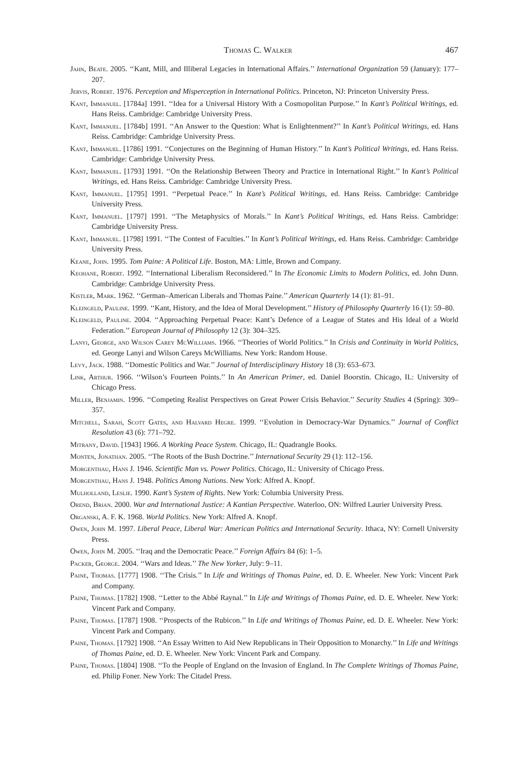Thomas C. Walker 467
Jahn, Beate. 2005. ‘‘Kant, Mill, and Illiberal Legacies in International Affairs.’’ International Organization 59 (January): 177–207.
Jervis, Robert. 1976. Perception and Misperception in International Politics. Princeton, NJ: Princeton University Press.
Kant, Immanuel. [1784a] 1991. ‘‘Idea for a Universal History With a Cosmopolitan Purpose.’’ In Kant’s Political Writings, ed. Hans Reiss. Cambridge: Cambridge University Press.
Kant, Immanuel. [1784b] 1991. ‘‘An Answer to the Question: What is Enlightenment?’’ In Kant’s Political Writings, ed. Hans Reiss. Cambridge: Cambridge University Press.
Kant, Immanuel. [1786] 1991. ‘‘Conjectures on the Beginning of Human History.’’ In Kant’s Political Writings, ed. Hans Reiss. Cambridge: Cambridge University Press.
Kant, Immanuel. [1793] 1991. ‘‘On the Relationship Between Theory and Practice in International Right.’’ In Kant’s Political Writings, ed. Hans Reiss. Cambridge: Cambridge University Press.
Kant, Immanuel. [1795] 1991. ‘‘Perpetual Peace.’’ In Kant’s Political Writings, ed. Hans Reiss. Cambridge: Cambridge University Press.
Kant, Immanuel. [1797] 1991. ‘‘The Metaphysics of Morals.’’ In Kant’s Political Writings, ed. Hans Reiss. Cambridge: Cambridge University Press.
Kant, Immanuel. [1798] 1991. ‘‘The Contest of Faculties.’’ In Kant’s Political Writings, ed. Hans Reiss. Cambridge: Cambridge University Press.
Keane, John. 1995. Tom Paine: A Political Life. Boston, MA: Little, Brown and Company.
Keohane, Robert. 1992. ‘‘International Liberalism Reconsidered.’’ In The Economic Limits to Modern Politics, ed. John Dunn. Cambridge: Cambridge University Press.
Kistler, Mark. 1962. ‘‘German–American Liberals and Thomas Paine.’’ American Quarterly 14 (1): 81–91.
Kleingeld, Pauline. 1999. ‘‘Kant, History, and the Idea of Moral Development.’’ History of Philosophy Quarterly 16 (1): 59–80.
Kleingeld, Pauline. 2004. ‘‘Approaching Perpetual Peace: Kant’s Defence of a League of States and His Ideal of a World Federation.’’ European Journal of Philosophy 12 (3): 304–325.
Lanyi, George, and Wilson Carey McWilliams. 1966. ‘‘Theories of World Politics.’’ In Crisis and Continuity in World Politics, ed. George Lanyi and Wilson Careys McWilliams. New York: Random House.
Levy, Jack. 1988. ‘‘Domestic Politics and War.’’ Journal of Interdisciplinary History 18 (3): 653–673.
Link, Arthur. 1966. ‘‘Wilson’s Fourteen Points.’’ In An American Primer, ed. Daniel Boorstin. Chicago, IL: University of Chicago Press.
Miller, Benjamin. 1996. ‘‘Competing Realist Perspectives on Great Power Crisis Behavior.’’ Security Studies 4 (Spring): 309–357.
Mitchell, Sarah, Scott Gates, and Halvard Hegre. 1999. ‘‘Evolution in Democracy-War Dynamics.’’ Journal of Conflict Resolution 43 (6): 771–792.
Mitrany, David. [1943] 1966. A Working Peace System. Chicago, IL: Quadrangle Books.
Monten, Jonathan. 2005. ‘‘The Roots of the Bush Doctrine.’’ International Security 29 (1): 112–156.
Morgenthau, Hans J. 1946. Scientific Man vs. Power Politics. Chicago, IL: University of Chicago Press.
Morgenthau, Hans J. 1948. Politics Among Nations. New York: Alfred A. Knopf.
Mulholland, Leslie. 1990. Kant’s System of Rights. New York: Columbia University Press.
Orend, Brian. 2000. War and International Justice: A Kantian Perspective. Waterloo, ON: Wilfred Laurier University Press.
Organski, A. F. K. 1968. World Politics. New York: Alfred A. Knopf.
Owen, John M. 1997. Liberal Peace, Liberal War: American Politics and International Security. Ithaca, NY: Cornell University Press.
Owen, John M. 2005. ‘‘Iraq and the Democratic Peace.’’ Foreign Affairs 84 (6): 1–5.
Packer, George. 2004. ‘‘Wars and Ideas.’’ The New Yorker, July: 9–11.
Paine, Thomas. [1777] 1908. ‘‘The Crisis.’’ In Life and Writings of Thomas Paine, ed. D. E. Wheeler. New York: Vincent Park and Company.
Paine, Thomas. [1782] 1908. ‘‘Letter to the Abbé Raynal.’’ In Life and Writings of Thomas Paine, ed. D. E. Wheeler. New York: Vincent Park and Company.
Paine, Thomas. [1787] 1908. ‘‘Prospects of the Rubicon.’’ In Life and Writings of Thomas Paine, ed. D. E. Wheeler. New York: Vincent Park and Company.
Paine, Thomas. [1792] 1908. ‘‘An Essay Written to Aid New Republicans in Their Opposition to Monarchy.’’ In Life and Writings of Thomas Paine, ed. D. E. Wheeler. New York: Vincent Park and Company.
Paine, Thomas. [1804] 1908. ‘‘To the People of England on the Invasion of England. In The Complete Writings of Thomas Paine, ed. Philip Foner. New York: The Citadel Press.